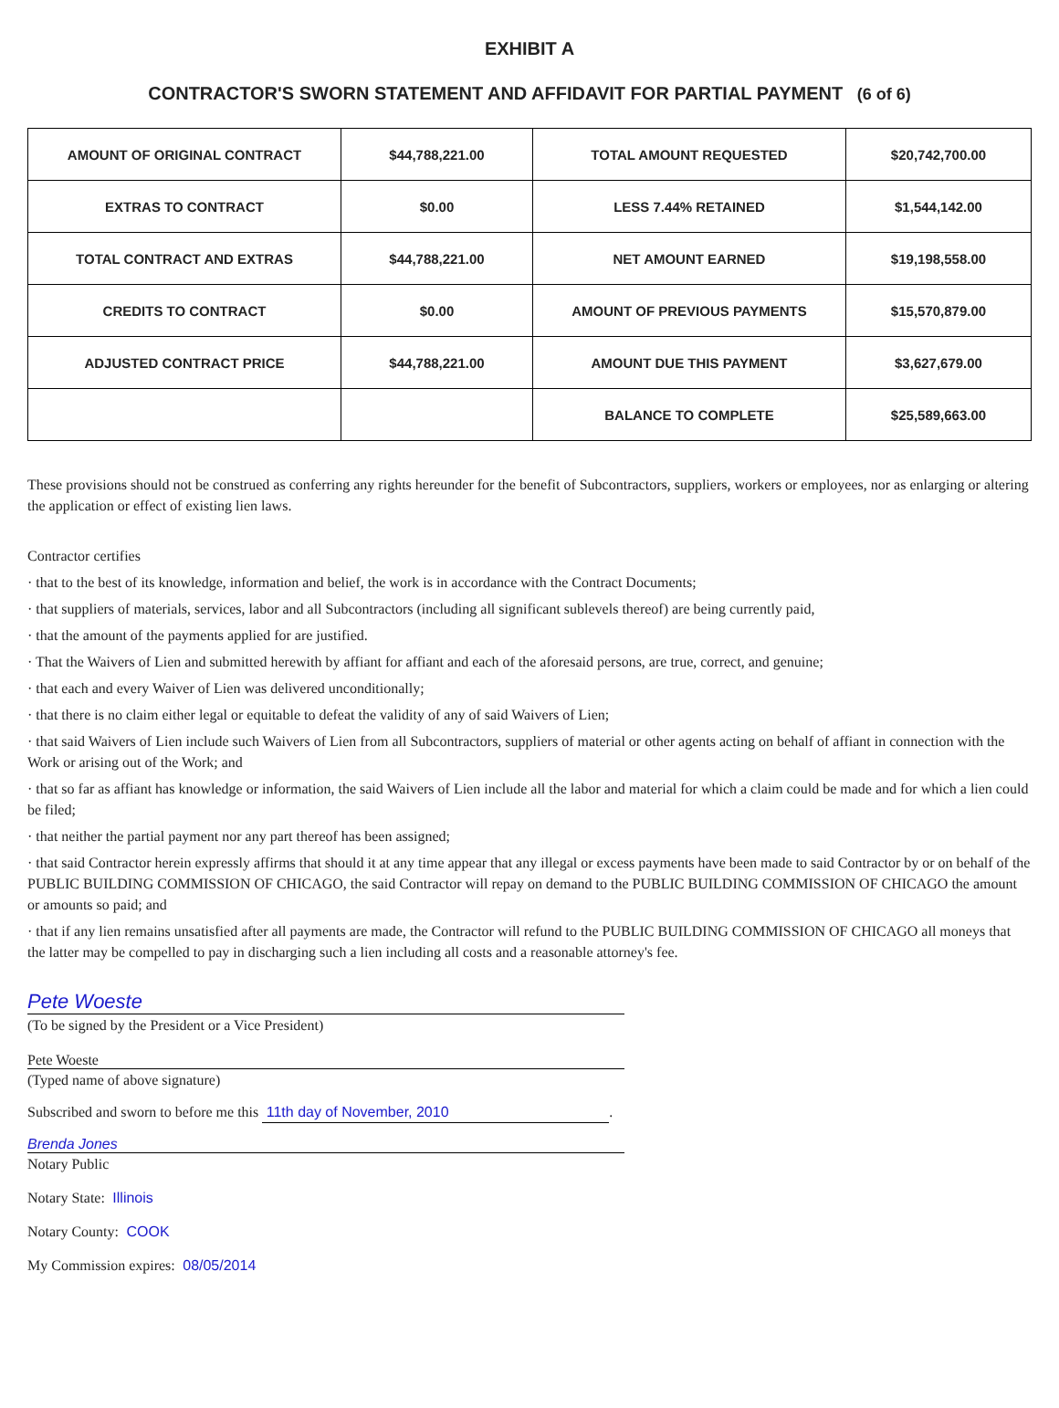EXHIBIT A
CONTRACTOR'S SWORN STATEMENT AND AFFIDAVIT FOR PARTIAL PAYMENT (6 of 6)
| AMOUNT OF ORIGINAL CONTRACT | $44,788,221.00 | TOTAL AMOUNT REQUESTED | $20,742,700.00 |
| EXTRAS TO CONTRACT | $0.00 | LESS 7.44% RETAINED | $1,544,142.00 |
| TOTAL CONTRACT AND EXTRAS | $44,788,221.00 | NET AMOUNT EARNED | $19,198,558.00 |
| CREDITS TO CONTRACT | $0.00 | AMOUNT OF PREVIOUS PAYMENTS | $15,570,879.00 |
| ADJUSTED CONTRACT PRICE | $44,788,221.00 | AMOUNT DUE THIS PAYMENT | $3,627,679.00 |
| | | BALANCE TO COMPLETE | $25,589,663.00 |
These provisions should not be construed as conferring any rights hereunder for the benefit of Subcontractors, suppliers, workers or employees, nor as enlarging or altering the application or effect of existing lien laws.
Contractor certifies
· that to the best of its knowledge, information and belief, the work is in accordance with the Contract Documents;
· that suppliers of materials, services, labor and all Subcontractors (including all significant sublevels thereof) are being currently paid,
· that the amount of the payments applied for are justified.
· That the Waivers of Lien and submitted herewith by affiant for affiant and each of the aforesaid persons, are true, correct, and genuine;
· that each and every Waiver of Lien was delivered unconditionally;
· that there is no claim either legal or equitable to defeat the validity of any of said Waivers of Lien;
· that said Waivers of Lien include such Waivers of Lien from all Subcontractors, suppliers of material or other agents acting on behalf of affiant in connection with the Work or arising out of the Work; and
· that so far as affiant has knowledge or information, the said Waivers of Lien include all the labor and material for which a claim could be made and for which a lien could be filed;
· that neither the partial payment nor any part thereof has been assigned;
· that said Contractor herein expressly affirms that should it at any time appear that any illegal or excess payments have been made to said Contractor by or on behalf of the PUBLIC BUILDING COMMISSION OF CHICAGO, the said Contractor will repay on demand to the PUBLIC BUILDING COMMISSION OF CHICAGO the amount or amounts so paid; and
· that if any lien remains unsatisfied after all payments are made, the Contractor will refund to the PUBLIC BUILDING COMMISSION OF CHICAGO all moneys that the latter may be compelled to pay in discharging such a lien including all costs and a reasonable attorney's fee.
Pete Woeste
(To be signed by the President or a Vice President)
Pete Woeste
(Typed name of above signature)
Subscribed and sworn to before me this 11th day of November, 2010.
Brenda Jones
Notary Public
Notary State: Illinois
Notary County: COOK
My Commission expires: 08/05/2014